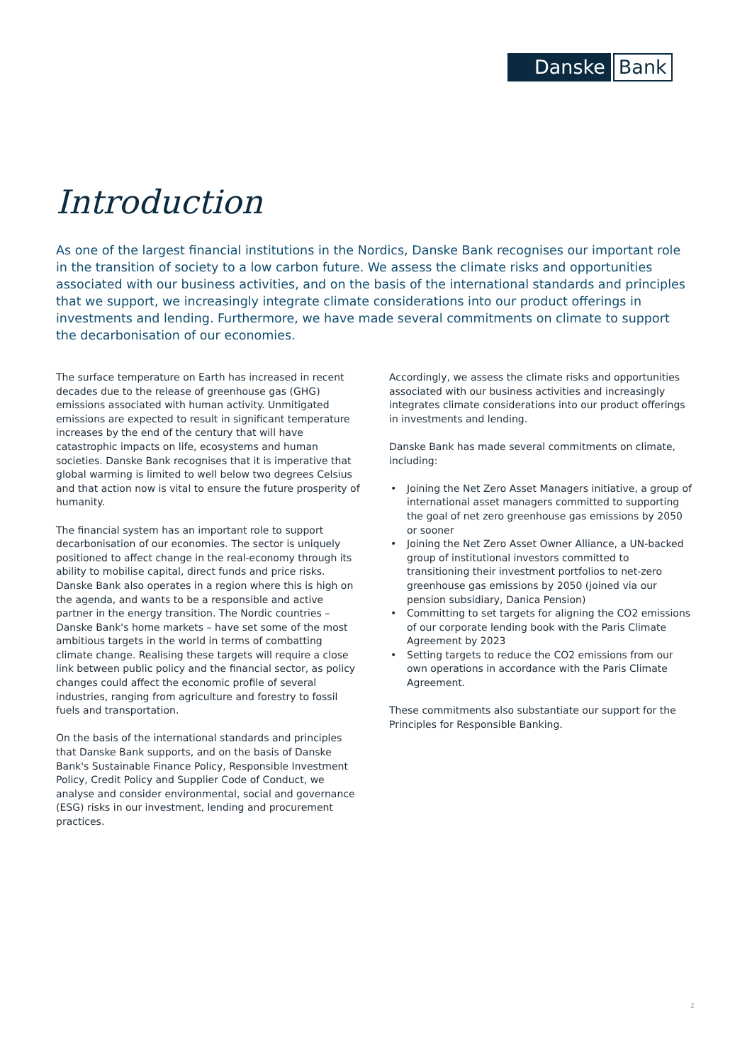Danske Bank
Introduction
As one of the largest financial institutions in the Nordics, Danske Bank recognises our important role in the transition of society to a low carbon future. We assess the climate risks and opportunities associated with our business activities, and on the basis of the international standards and principles that we support, we increasingly integrate climate considerations into our product offerings in investments and lending. Furthermore, we have made several commitments on climate to support the decarbonisation of our economies.
The surface temperature on Earth has increased in recent decades due to the release of greenhouse gas (GHG) emissions associated with human activity. Unmitigated emissions are expected to result in significant temperature increases by the end of the century that will have catastrophic impacts on life, ecosystems and human societies. Danske Bank recognises that it is imperative that global warming is limited to well below two degrees Celsius and that action now is vital to ensure the future prosperity of humanity.
The financial system has an important role to support decarbonisation of our economies. The sector is uniquely positioned to affect change in the real-economy through its ability to mobilise capital, direct funds and price risks. Danske Bank also operates in a region where this is high on the agenda, and wants to be a responsible and active partner in the energy transition. The Nordic countries – Danske Bank's home markets – have set some of the most ambitious targets in the world in terms of combatting climate change. Realising these targets will require a close link between public policy and the financial sector, as policy changes could affect the economic profile of several industries, ranging from agriculture and forestry to fossil fuels and transportation.
On the basis of the international standards and principles that Danske Bank supports, and on the basis of Danske Bank's Sustainable Finance Policy, Responsible Investment Policy, Credit Policy and Supplier Code of Conduct, we analyse and consider environmental, social and governance (ESG) risks in our investment, lending and procurement practices.
Accordingly, we assess the climate risks and opportunities associated with our business activities and increasingly integrates climate considerations into our product offerings in investments and lending.
Danske Bank has made several commitments on climate, including:
• Joining the Net Zero Asset Managers initiative, a group of international asset managers committed to supporting the goal of net zero greenhouse gas emissions by 2050 or sooner
• Joining the Net Zero Asset Owner Alliance, a UN-backed group of institutional investors committed to transitioning their investment portfolios to net-zero greenhouse gas emissions by 2050 (joined via our pension subsidiary, Danica Pension)
• Committing to set targets for aligning the CO2 emissions of our corporate lending book with the Paris Climate Agreement by 2023
• Setting targets to reduce the CO2 emissions from our own operations in accordance with the Paris Climate Agreement.
These commitments also substantiate our support for the Principles for Responsible Banking.
2